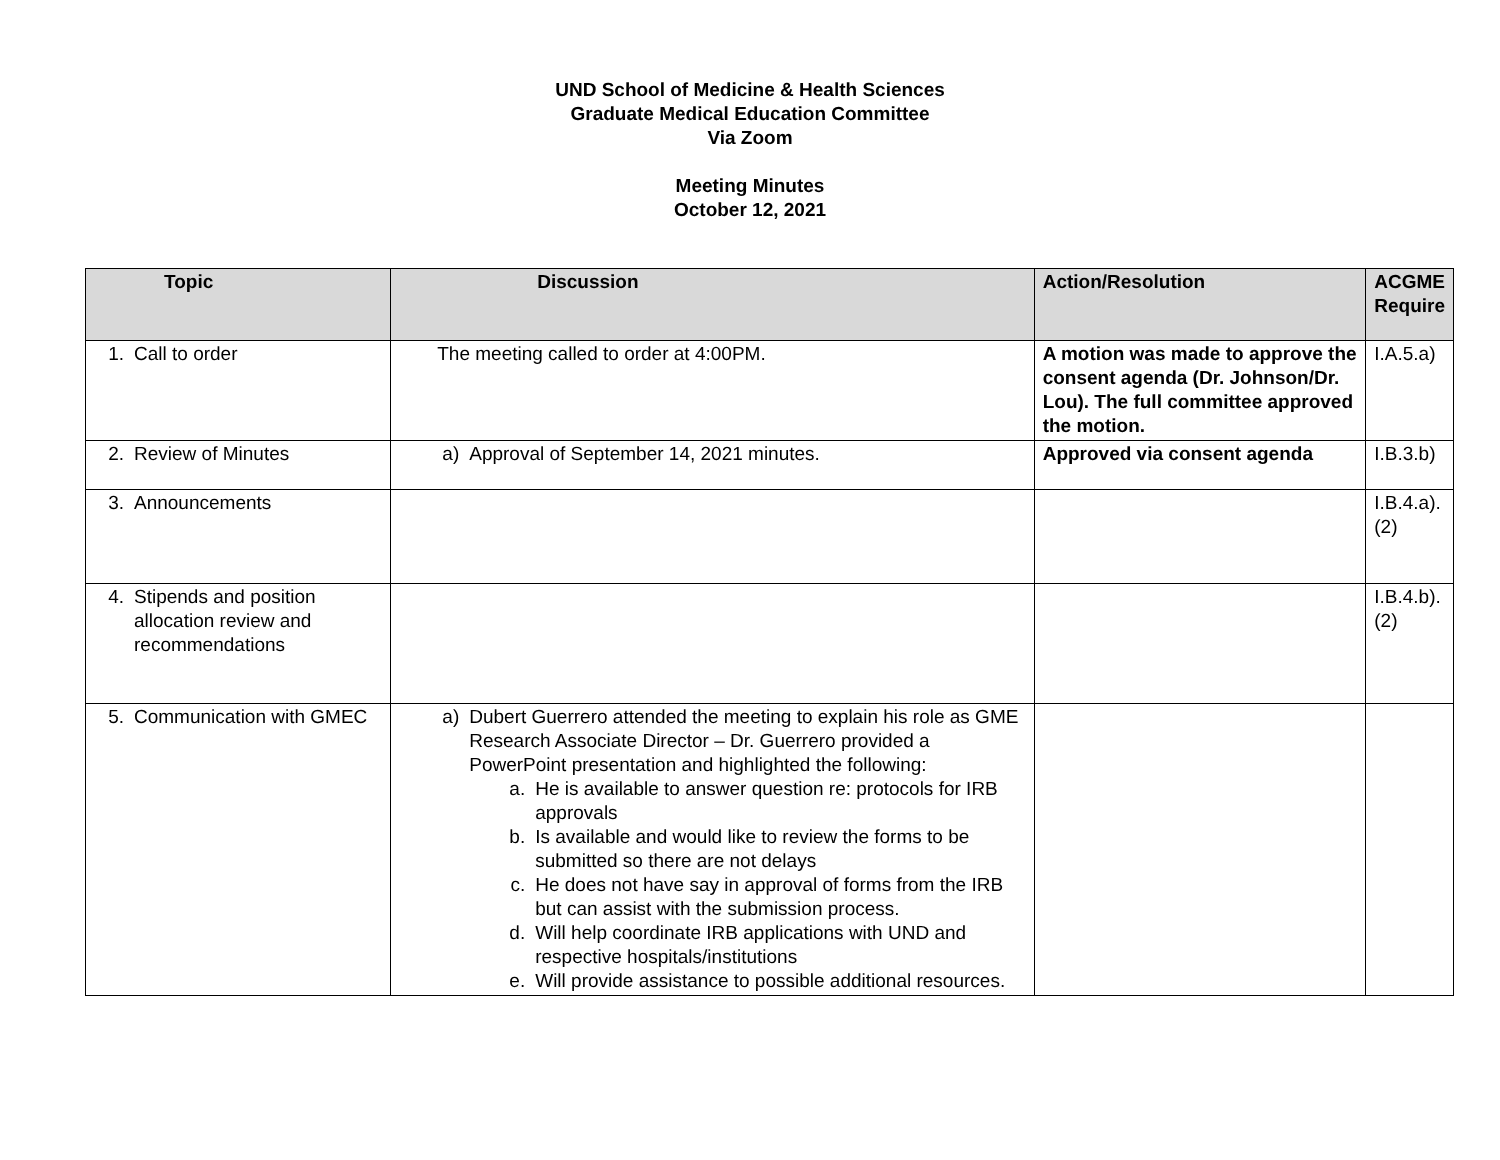UND School of Medicine & Health Sciences
Graduate Medical Education Committee
Via Zoom
Meeting Minutes
October 12, 2021
| Topic | Discussion | Action/Resolution | ACGME Require |
| --- | --- | --- | --- |
| 1. Call to order | The meeting called to order at 4:00PM. | A motion was made to approve the consent agenda (Dr. Johnson/Dr. Lou). The full committee approved the motion. | I.A.5.a) |
| 2. Review of Minutes | a) Approval of September 14, 2021 minutes. | Approved via consent agenda | I.B.3.b) |
| 3. Announcements | | | I.B.4.a).(2) |
| 4. Stipends and position allocation review and recommendations | | | I.B.4.b).(2) |
| 5. Communication with GMEC | a) Dubert Guerrero attended the meeting to explain his role as GME Research Associate Director – Dr. Guerrero provided a PowerPoint presentation and highlighted the following: a. He is available to answer question re: protocols for IRB approvals b. Is available and would like to review the forms to be submitted so there are not delays c. He does not have say in approval of forms from the IRB but can assist with the submission process. d. Will help coordinate IRB applications with UND and respective hospitals/institutions e. Will provide assistance to possible additional resources. | | |